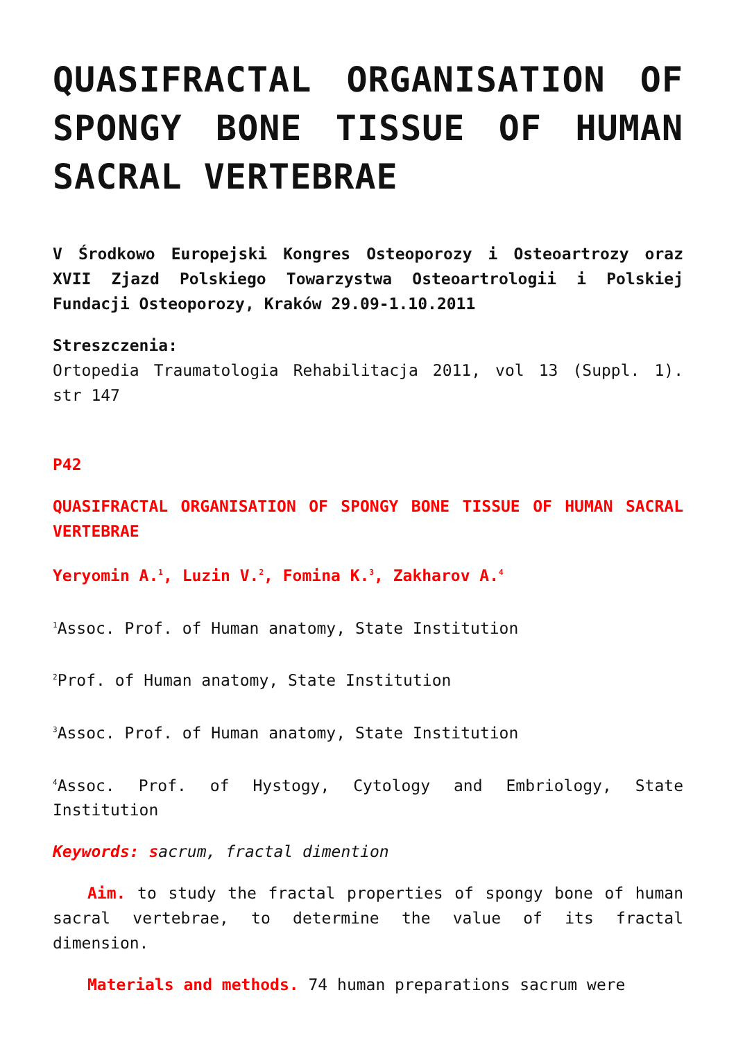QUASIFRACTAL ORGANISATION OF SPONGY BONE TISSUE OF HUMAN SACRAL VERTEBRAE
V Środkowo Europejski Kongres Osteoporozy i Osteoartrozy oraz XVII Zjazd Polskiego Towarzystwa Osteoartrologii i Polskiej Fundacji Osteoporozy, Kraków 29.09-1.10.2011
Streszczenia:
Ortopedia Traumatologia Rehabilitacja 2011, vol 13 (Suppl. 1). str 147
P42
QUASIFRACTAL ORGANISATION OF SPONGY BONE TISSUE OF HUMAN SACRAL VERTEBRAE
Yeryomin A.<sup>1</sup>, Luzin V.<sup>2</sup>, Fomina K.<sup>3</sup>, Zakharov A.<sup>4</sup>
<sup>1</sup> Assoc. Prof. of Human anatomy, State Institution
<sup>2</sup> Prof. of Human anatomy, State Institution
<sup>3</sup> Assoc. Prof. of Human anatomy, State Institution
<sup>4</sup> Assoc. Prof. of Hystogy, Cytology and Embriology, State Institution
Keywords: sacrum, fractal dimention
Aim. to study the fractal properties of spongy bone of human sacral vertebrae, to determine the value of its fractal dimension.
Materials and methods. 74 human preparations sacrum were